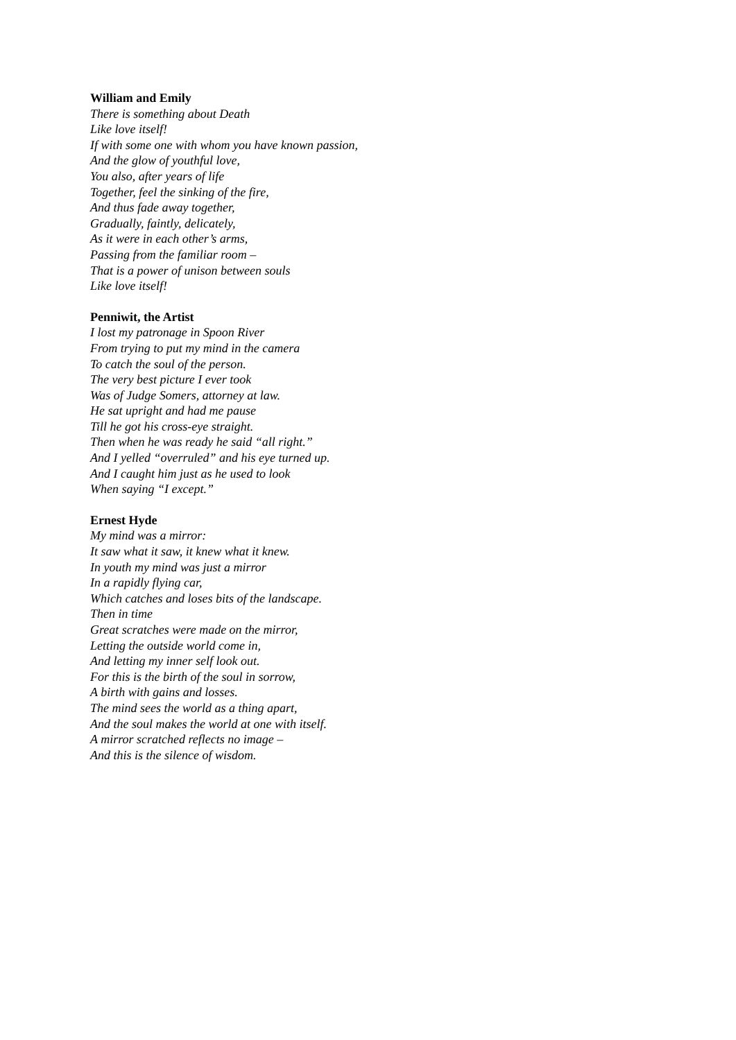William and Emily
There is something about Death
Like love itself!
If with some one with whom you have known passion,
And the glow of youthful love,
You also, after years of life
Together, feel the sinking of the fire,
And thus fade away together,
Gradually, faintly, delicately,
As it were in each other’s arms,
Passing from the familiar room –
That is a power of unison between souls
Like love itself!
Penniwit, the Artist
I lost my patronage in Spoon River
From trying to put my mind in the camera
To catch the soul of the person.
The very best picture I ever took
Was of Judge Somers, attorney at law.
He sat upright and had me pause
Till he got his cross-eye straight.
Then when he was ready he said “all right.”
And I yelled “overruled” and his eye turned up.
And I caught him just as he used to look
When saying “I except.”
Ernest Hyde
My mind was a mirror:
It saw what it saw, it knew what it knew.
In youth my mind was just a mirror
In a rapidly flying car,
Which catches and loses bits of the landscape.
Then in time
Great scratches were made on the mirror,
Letting the outside world come in,
And letting my inner self look out.
For this is the birth of the soul in sorrow,
A birth with gains and losses.
The mind sees the world as a thing apart,
And the soul makes the world at one with itself.
A mirror scratched reflects no image –
And this is the silence of wisdom.